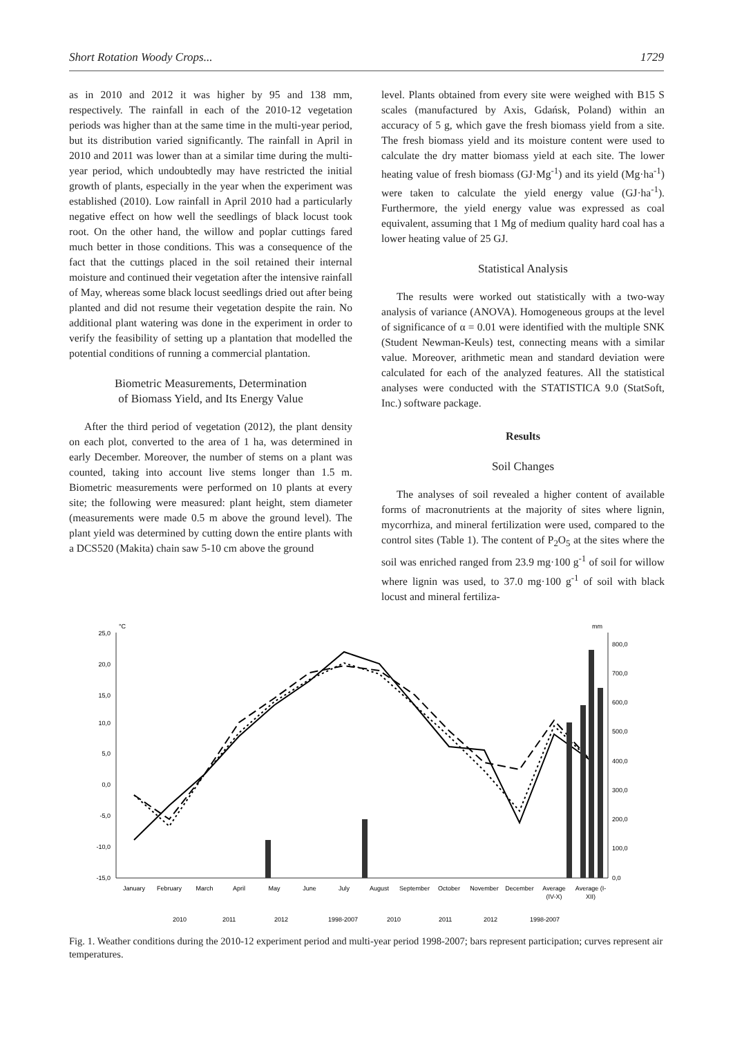Short Rotation Woody Crops... 1729
as in 2010 and 2012 it was higher by 95 and 138 mm, respectively. The rainfall in each of the 2010-12 vegetation periods was higher than at the same time in the multi-year period, but its distribution varied significantly. The rainfall in April in 2010 and 2011 was lower than at a similar time during the multi-year period, which undoubtedly may have restricted the initial growth of plants, especially in the year when the experiment was established (2010). Low rainfall in April 2010 had a particularly negative effect on how well the seedlings of black locust took root. On the other hand, the willow and poplar cuttings fared much better in those conditions. This was a consequence of the fact that the cuttings placed in the soil retained their internal moisture and continued their vegetation after the intensive rainfall of May, whereas some black locust seedlings dried out after being planted and did not resume their vegetation despite the rain. No additional plant watering was done in the experiment in order to verify the feasibility of setting up a plantation that modelled the potential conditions of running a commercial plantation.
Biometric Measurements, Determination
of Biomass Yield, and Its Energy Value
After the third period of vegetation (2012), the plant density on each plot, converted to the area of 1 ha, was determined in early December. Moreover, the number of stems on a plant was counted, taking into account live stems longer than 1.5 m. Biometric measurements were performed on 10 plants at every site; the following were measured: plant height, stem diameter (measurements were made 0.5 m above the ground level). The plant yield was determined by cutting down the entire plants with a DCS520 (Makita) chain saw 5-10 cm above the ground
level. Plants obtained from every site were weighed with B15 S scales (manufactured by Axis, Gdańsk, Poland) within an accuracy of 5 g, which gave the fresh biomass yield from a site. The fresh biomass yield and its moisture content were used to calculate the dry matter biomass yield at each site. The lower heating value of fresh biomass (GJ·Mg<sup>-1</sup>) and its yield (Mg·ha<sup>-1</sup>) were taken to calculate the yield energy value (GJ·ha<sup>-1</sup>). Furthermore, the yield energy value was expressed as coal equivalent, assuming that 1 Mg of medium quality hard coal has a lower heating value of 25 GJ.
Statistical Analysis
The results were worked out statistically with a two-way analysis of variance (ANOVA). Homogeneous groups at the level of significance of α = 0.01 were identified with the multiple SNK (Student Newman-Keuls) test, connecting means with a similar value. Moreover, arithmetic mean and standard deviation were calculated for each of the analyzed features. All the statistical analyses were conducted with the STATISTICA 9.0 (StatSoft, Inc.) software package.
Results
Soil Changes
The analyses of soil revealed a higher content of available forms of macronutrients at the majority of sites where lignin, mycorrhiza, and mineral fertilization were used, compared to the control sites (Table 1). The content of P<sub>2</sub>O<sub>5</sub> at the sites where the soil was enriched ranged from 23.9 mg·100 g<sup>-1</sup> of soil for willow where lignin was used, to 37.0 mg·100 g<sup>-1</sup> of soil with black locust and mineral fertiliza-
°C
mm
25,0
20,0
15,0
10,0
5,0
0,0
-5,0
-10,0
-15,0
800,0
700,0
600,0
500,0
400,0
300,0
200,0
100,0
0,0
January
February
March
April
May
June
July
August
September
October
November
December
Average
(IV-X)
Average (I-
XII)
2010
2011
2012
1998-2007
2010
2011
2012
1998-2007
Fig. 1. Weather conditions during the 2010-12 experiment period and multi-year period 1998-2007; bars represent participation; curves represent air temperatures.